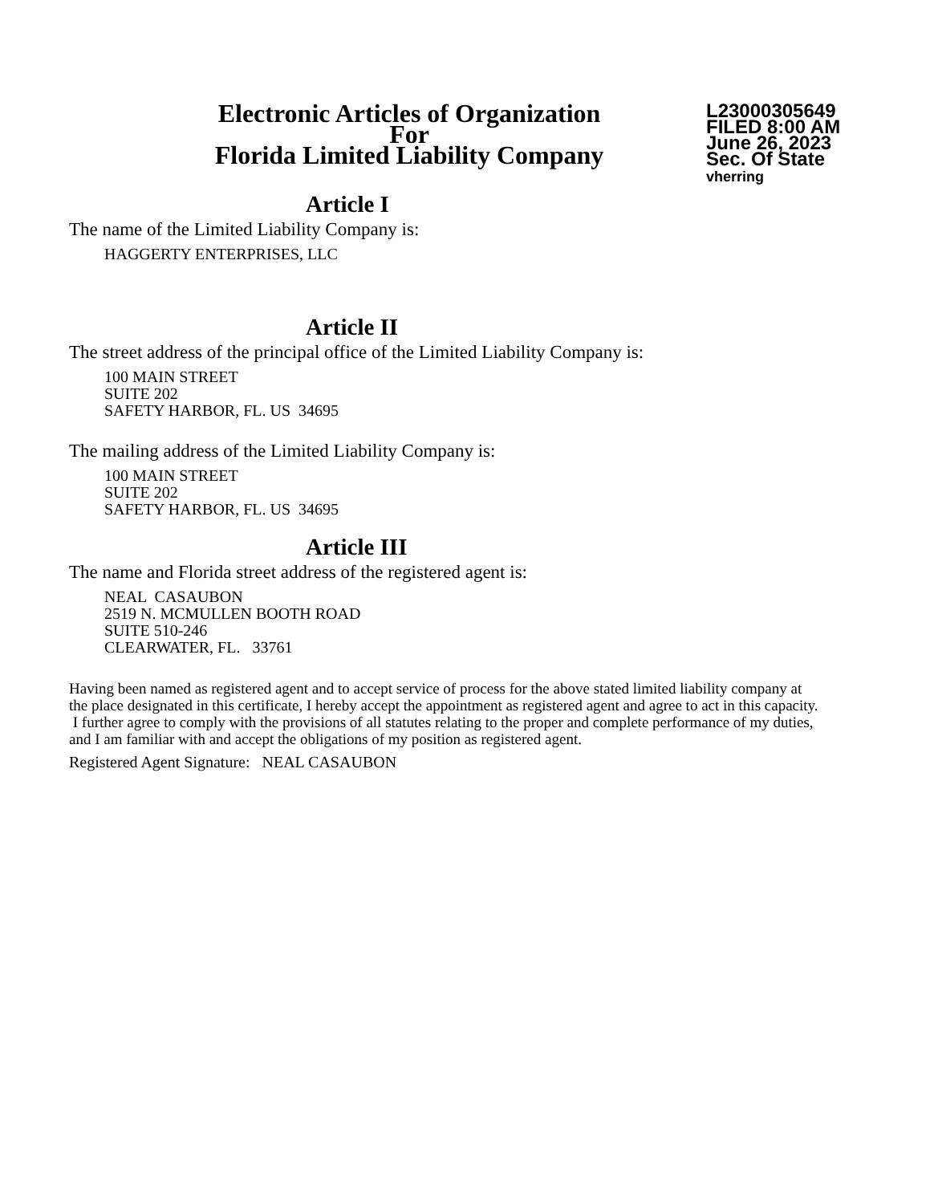Electronic Articles of Organization
For
Florida Limited Liability Company
L23000305649
FILED 8:00 AM
June 26, 2023
Sec. Of State
vherring
Article I
The name of the Limited Liability Company is:
HAGGERTY ENTERPRISES, LLC
Article II
The street address of the principal office of the Limited Liability Company is:
100 MAIN STREET
SUITE 202
SAFETY HARBOR, FL. US 34695
The mailing address of the Limited Liability Company is:
100 MAIN STREET
SUITE 202
SAFETY HARBOR, FL. US 34695
Article III
The name and Florida street address of the registered agent is:
NEAL CASAUBON
2519 N. MCMULLEN BOOTH ROAD
SUITE 510-246
CLEARWATER, FL. 33761
Having been named as registered agent and to accept service of process for the above stated limited liability company at the place designated in this certificate, I hereby accept the appointment as registered agent and agree to act in this capacity. I further agree to comply with the provisions of all statutes relating to the proper and complete performance of my duties, and I am familiar with and accept the obligations of my position as registered agent.
Registered Agent Signature: NEAL CASAUBON